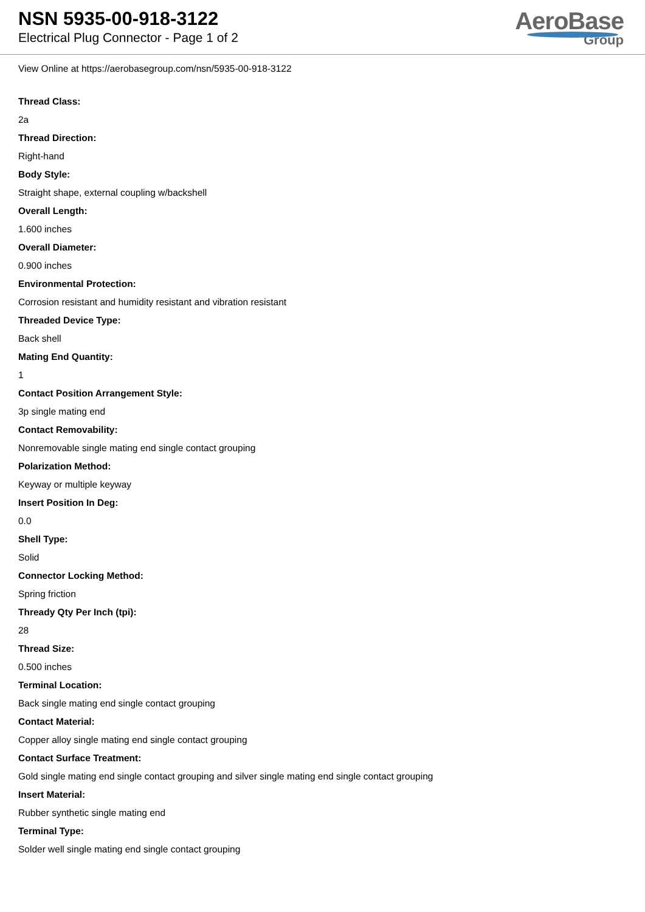NSN 5935-00-918-3122
Electrical Plug Connector - Page 1 of 2
AeroBase
Group
View Online at https://aerobasegroup.com/nsn/5935-00-918-3122
Thread Class:
2a
Thread Direction:
Right-hand
Body Style:
Straight shape, external coupling w/backshell
Overall Length:
1.600 inches
Overall Diameter:
0.900 inches
Environmental Protection:
Corrosion resistant and humidity resistant and vibration resistant
Threaded Device Type:
Back shell
Mating End Quantity:
1
Contact Position Arrangement Style:
3p single mating end
Contact Removability:
Nonremovable single mating end single contact grouping
Polarization Method:
Keyway or multiple keyway
Insert Position In Deg:
0.0
Shell Type:
Solid
Connector Locking Method:
Spring friction
Thready Qty Per Inch (tpi):
28
Thread Size:
0.500 inches
Terminal Location:
Back single mating end single contact grouping
Contact Material:
Copper alloy single mating end single contact grouping
Contact Surface Treatment:
Gold single mating end single contact grouping and silver single mating end single contact grouping
Insert Material:
Rubber synthetic single mating end
Terminal Type:
Solder well single mating end single contact grouping